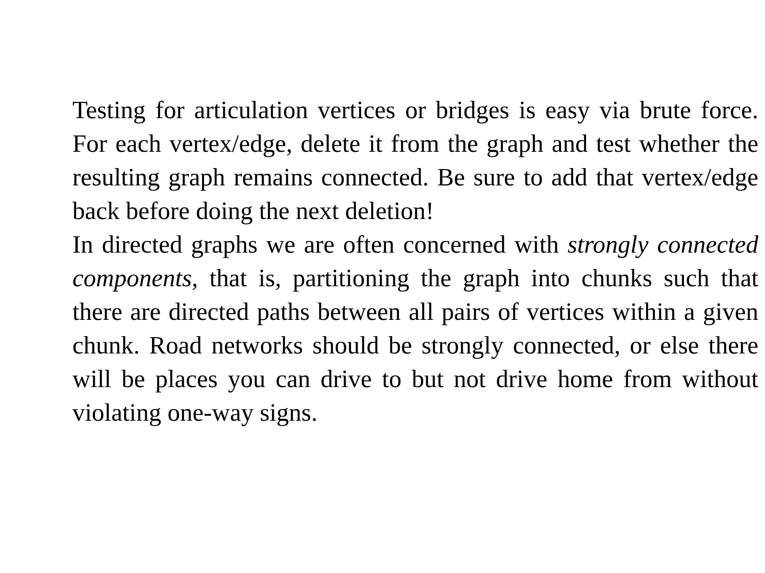Testing for articulation vertices or bridges is easy via brute force. For each vertex/edge, delete it from the graph and test whether the resulting graph remains connected. Be sure to add that vertex/edge back before doing the next deletion!
In directed graphs we are often concerned with strongly connected components, that is, partitioning the graph into chunks such that there are directed paths between all pairs of vertices within a given chunk. Road networks should be strongly connected, or else there will be places you can drive to but not drive home from without violating one-way signs.